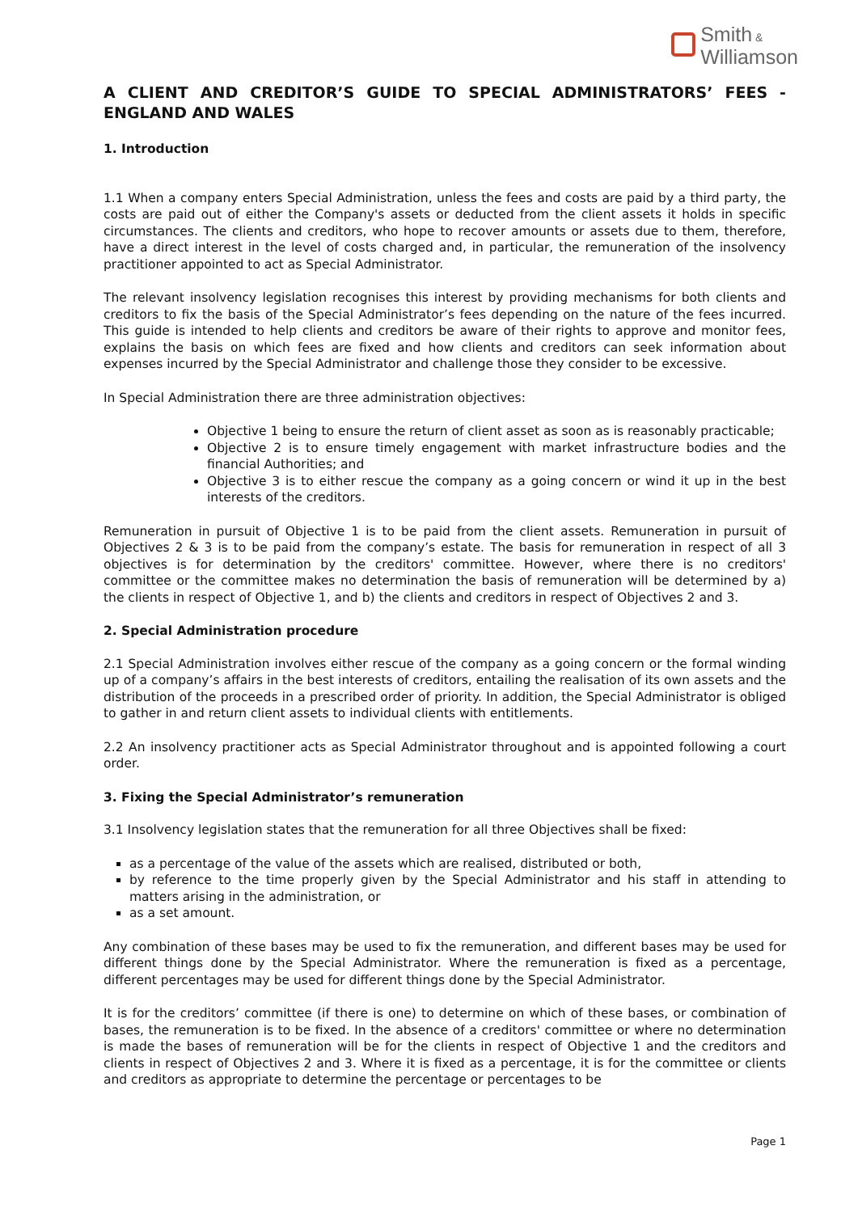Smith &
Williamson
A CLIENT AND CREDITOR’S GUIDE TO SPECIAL ADMINISTRATORS’ FEES - ENGLAND AND WALES
1. Introduction
1.1 When a company enters Special Administration, unless the fees and costs are paid by a third party, the costs are paid out of either the Company's assets or deducted from the client assets it holds in specific circumstances. The clients and creditors, who hope to recover amounts or assets due to them, therefore, have a direct interest in the level of costs charged and, in particular, the remuneration of the insolvency practitioner appointed to act as Special Administrator.
The relevant insolvency legislation recognises this interest by providing mechanisms for both clients and creditors to fix the basis of the Special Administrator’s fees depending on the nature of the fees incurred. This guide is intended to help clients and creditors be aware of their rights to approve and monitor fees, explains the basis on which fees are fixed and how clients and creditors can seek information about expenses incurred by the Special Administrator and challenge those they consider to be excessive.
In Special Administration there are three administration objectives:
Objective 1 being to ensure the return of client asset as soon as is reasonably practicable;
Objective 2 is to ensure timely engagement with market infrastructure bodies and the financial Authorities; and
Objective 3 is to either rescue the company as a going concern or wind it up in the best interests of the creditors.
Remuneration in pursuit of Objective 1 is to be paid from the client assets. Remuneration in pursuit of Objectives 2 & 3 is to be paid from the company’s estate. The basis for remuneration in respect of all 3 objectives is for determination by the creditors' committee. However, where there is no creditors' committee or the committee makes no determination the basis of remuneration will be determined by a) the clients in respect of Objective 1, and b) the clients and creditors in respect of Objectives 2 and 3.
2. Special Administration procedure
2.1 Special Administration involves either rescue of the company as a going concern or the formal winding up of a company’s affairs in the best interests of creditors, entailing the realisation of its own assets and the distribution of the proceeds in a prescribed order of priority. In addition, the Special Administrator is obliged to gather in and return client assets to individual clients with entitlements.
2.2 An insolvency practitioner acts as Special Administrator throughout and is appointed following a court order.
3. Fixing the Special Administrator’s remuneration
3.1 Insolvency legislation states that the remuneration for all three Objectives shall be fixed:
as a percentage of the value of the assets which are realised, distributed or both,
by reference to the time properly given by the Special Administrator and his staff in attending to matters arising in the administration, or
as a set amount.
Any combination of these bases may be used to fix the remuneration, and different bases may be used for different things done by the Special Administrator. Where the remuneration is fixed as a percentage, different percentages may be used for different things done by the Special Administrator.
It is for the creditors’ committee (if there is one) to determine on which of these bases, or combination of bases, the remuneration is to be fixed. In the absence of a creditors' committee or where no determination is made the bases of remuneration will be for the clients in respect of Objective 1 and the creditors and clients in respect of Objectives 2 and 3. Where it is fixed as a percentage, it is for the committee or clients and creditors as appropriate to determine the percentage or percentages to be
Page 1